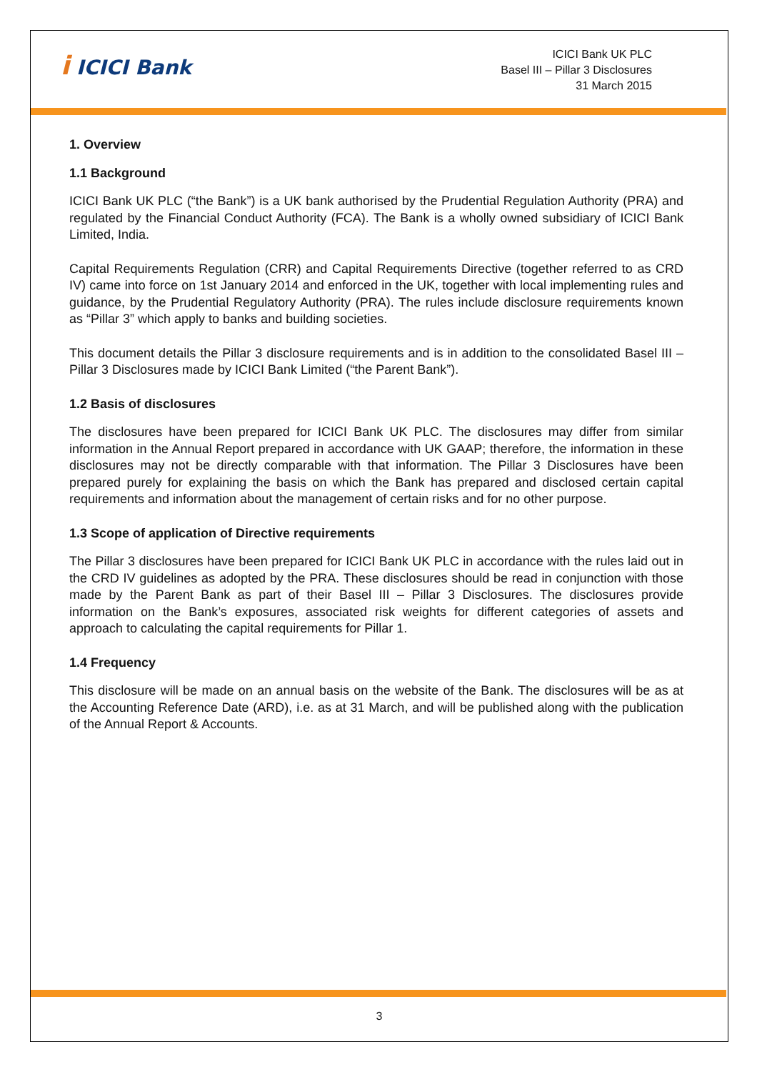i ICICI Bank
ICICI Bank UK PLC
Basel III – Pillar 3 Disclosures
31 March 2015
1. Overview
1.1 Background
ICICI Bank UK PLC (“the Bank”) is a UK bank authorised by the Prudential Regulation Authority (PRA) and regulated by the Financial Conduct Authority (FCA). The Bank is a wholly owned subsidiary of ICICI Bank Limited, India.
Capital Requirements Regulation (CRR) and Capital Requirements Directive (together referred to as CRD IV) came into force on 1st January 2014 and enforced in the UK, together with local implementing rules and guidance, by the Prudential Regulatory Authority (PRA). The rules include disclosure requirements known as “Pillar 3” which apply to banks and building societies.
This document details the Pillar 3 disclosure requirements and is in addition to the consolidated Basel III – Pillar 3 Disclosures made by ICICI Bank Limited (“the Parent Bank”).
1.2 Basis of disclosures
The disclosures have been prepared for ICICI Bank UK PLC. The disclosures may differ from similar information in the Annual Report prepared in accordance with UK GAAP; therefore, the information in these disclosures may not be directly comparable with that information. The Pillar 3 Disclosures have been prepared purely for explaining the basis on which the Bank has prepared and disclosed certain capital requirements and information about the management of certain risks and for no other purpose.
1.3 Scope of application of Directive requirements
The Pillar 3 disclosures have been prepared for ICICI Bank UK PLC in accordance with the rules laid out in the CRD IV guidelines as adopted by the PRA. These disclosures should be read in conjunction with those made by the Parent Bank as part of their Basel III – Pillar 3 Disclosures. The disclosures provide information on the Bank’s exposures, associated risk weights for different categories of assets and approach to calculating the capital requirements for Pillar 1.
1.4 Frequency
This disclosure will be made on an annual basis on the website of the Bank. The disclosures will be as at the Accounting Reference Date (ARD), i.e. as at 31 March, and will be published along with the publication of the Annual Report & Accounts.
3